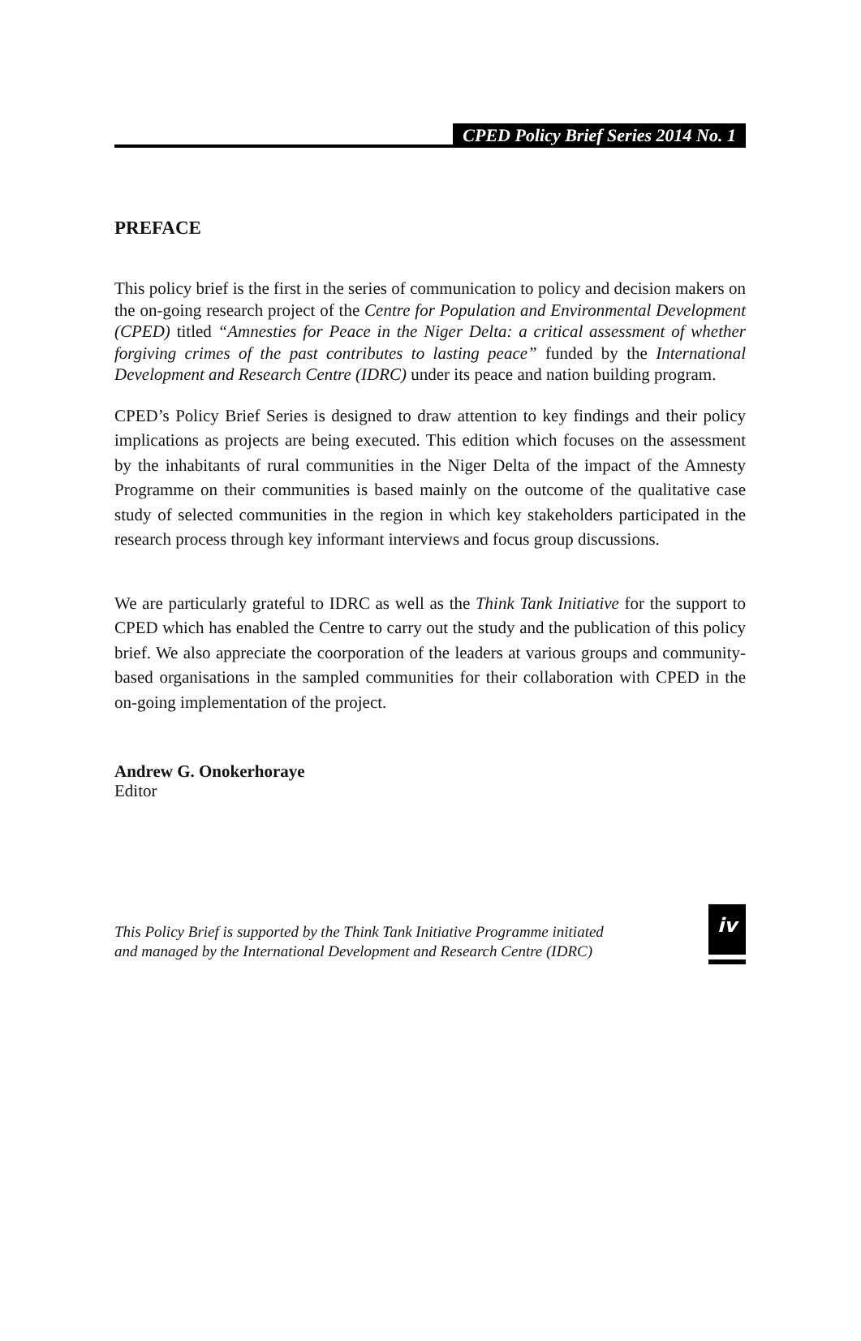CPED Policy Brief Series 2014 No. 1
PREFACE
This policy brief is the first in the series of communication to policy and decision makers on the on-going research project of the Centre for Population and Environmental Development (CPED) titled “Amnesties for Peace in the Niger Delta: a critical assessment of whether forgiving crimes of the past contributes to lasting peace” funded by the International Development and Research Centre (IDRC) under its peace and nation building program.
CPED’s Policy Brief Series is designed to draw attention to key findings and their policy implications as projects are being executed. This edition which focuses on the assessment by the inhabitants of rural communities in the Niger Delta of the impact of the Amnesty Programme on their communities is based mainly on the outcome of the qualitative case study of selected communities in the region in which key stakeholders participated in the research process through key informant interviews and focus group discussions.
We are particularly grateful to IDRC as well as the Think Tank Initiative for the support to CPED which has enabled the Centre to carry out the study and the publication of this policy brief. We also appreciate the coorporation of the leaders at various groups and community-based organisations in the sampled communities for their collaboration with CPED in the on-going implementation of the project.
Andrew G. Onokerhoraye
Editor
This Policy Brief is supported by the Think Tank Initiative Programme initiated
and managed by the International Development and Research Centre (IDRC)
iv